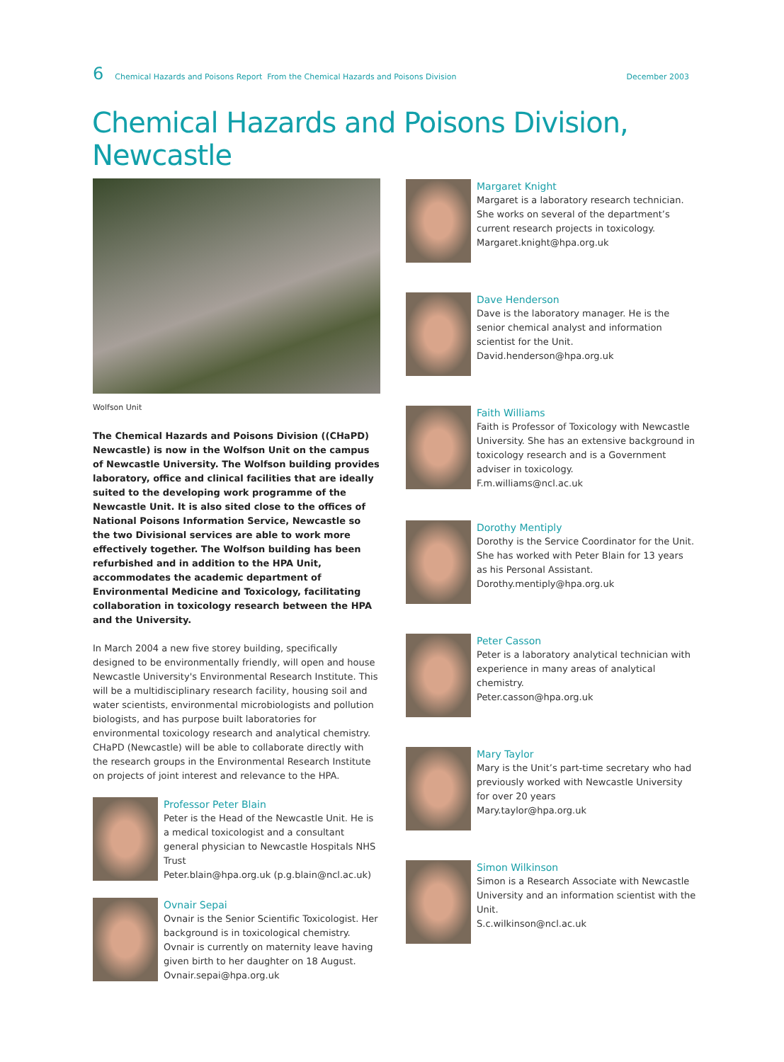6 Chemical Hazards and Poisons Report From the Chemical Hazards and Poisons Division December 2003
Chemical Hazards and Poisons Division, Newcastle
Wolfson Unit
The Chemical Hazards and Poisons Division ((CHaPD) Newcastle) is now in the Wolfson Unit on the campus of Newcastle University. The Wolfson building provides laboratory, office and clinical facilities that are ideally suited to the developing work programme of the Newcastle Unit. It is also sited close to the offices of National Poisons Information Service, Newcastle so the two Divisional services are able to work more effectively together. The Wolfson building has been refurbished and in addition to the HPA Unit, accommodates the academic department of Environmental Medicine and Toxicology, facilitating collaboration in toxicology research between the HPA and the University.
In March 2004 a new five storey building, specifically designed to be environmentally friendly, will open and house Newcastle University's Environmental Research Institute. This will be a multidisciplinary research facility, housing soil and water scientists, environmental microbiologists and pollution biologists, and has purpose built laboratories for environmental toxicology research and analytical chemistry. CHaPD (Newcastle) will be able to collaborate directly with the research groups in the Environmental Research Institute on projects of joint interest and relevance to the HPA.
Professor Peter Blain
Peter is the Head of the Newcastle Unit. He is a medical toxicologist and a consultant general physician to Newcastle Hospitals NHS Trust
Peter.blain@hpa.org.uk (p.g.blain@ncl.ac.uk)
Ovnair Sepai
Ovnair is the Senior Scientific Toxicologist. Her background is in toxicological chemistry. Ovnair is currently on maternity leave having given birth to her daughter on 18 August.
Ovnair.sepai@hpa.org.uk
Margaret Knight
Margaret is a laboratory research technician. She works on several of the department’s current research projects in toxicology.
Margaret.knight@hpa.org.uk
Dave Henderson
Dave is the laboratory manager. He is the senior chemical analyst and information scientist for the Unit.
David.henderson@hpa.org.uk
Faith Williams
Faith is Professor of Toxicology with Newcastle University. She has an extensive background in toxicology research and is a Government adviser in toxicology.
F.m.williams@ncl.ac.uk
Dorothy Mentiply
Dorothy is the Service Coordinator for the Unit. She has worked with Peter Blain for 13 years as his Personal Assistant.
Dorothy.mentiply@hpa.org.uk
Peter Casson
Peter is a laboratory analytical technician with experience in many areas of analytical chemistry.
Peter.casson@hpa.org.uk
Mary Taylor
Mary is the Unit’s part-time secretary who had previously worked with Newcastle University for over 20 years
Mary.taylor@hpa.org.uk
Simon Wilkinson
Simon is a Research Associate with Newcastle University and an information scientist with the Unit.
S.c.wilkinson@ncl.ac.uk